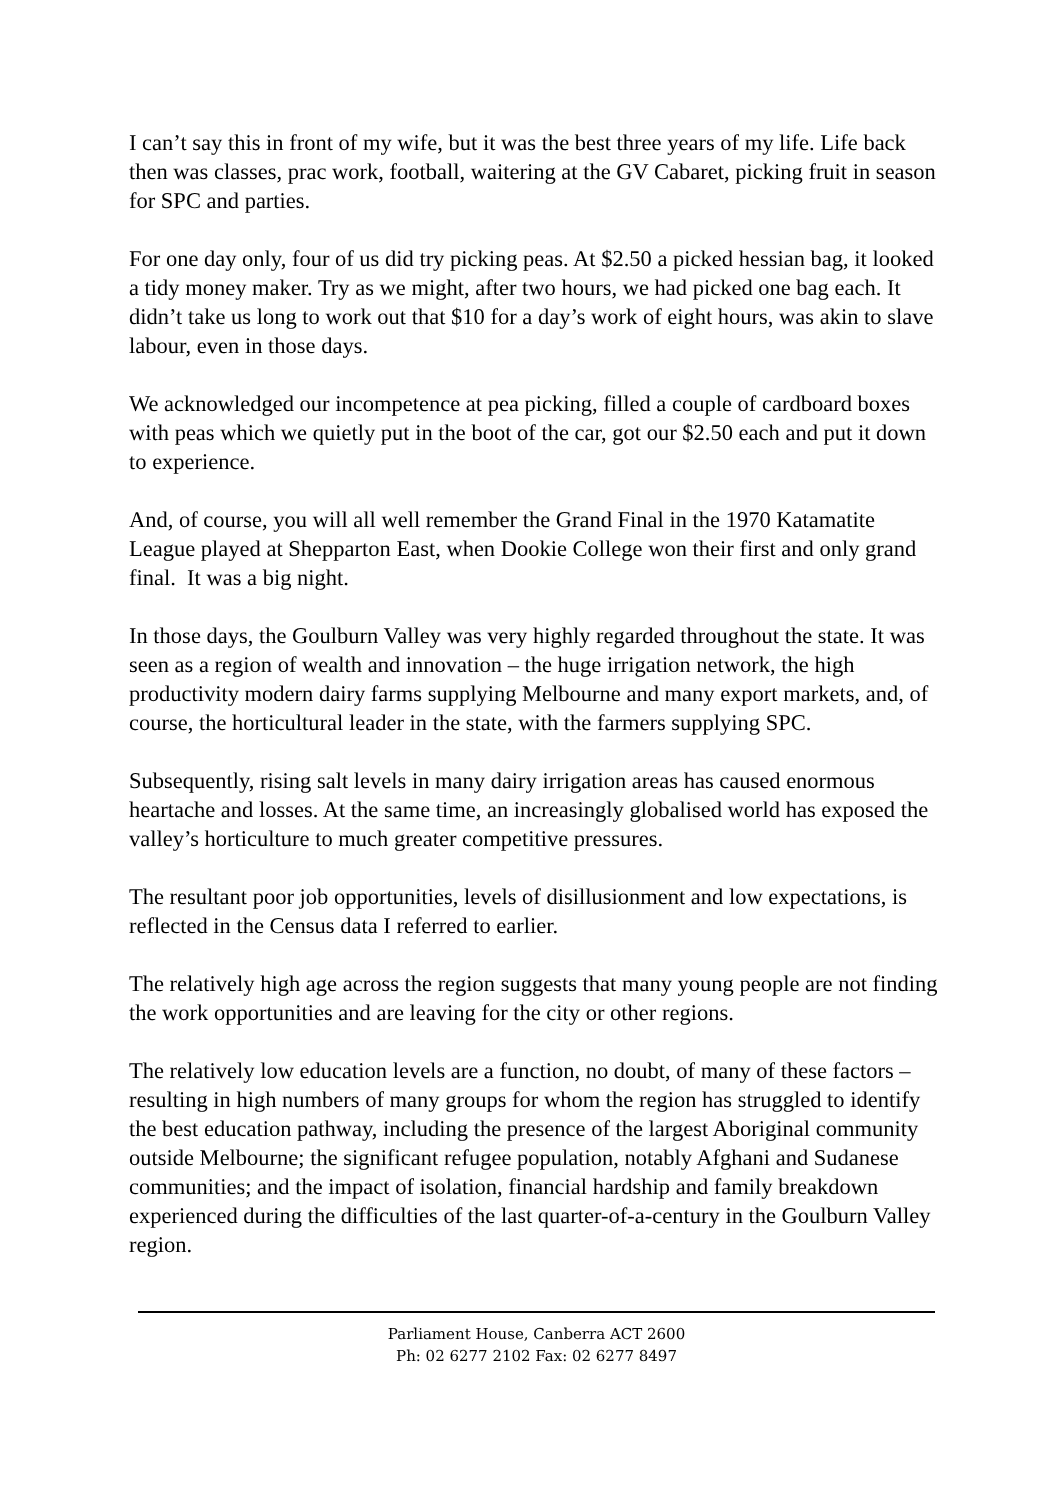I can’t say this in front of my wife, but it was the best three years of my life. Life back then was classes, prac work, football, waitering at the GV Cabaret, picking fruit in season for SPC and parties.
For one day only, four of us did try picking peas. At $2.50 a picked hessian bag, it looked a tidy money maker. Try as we might, after two hours, we had picked one bag each. It didn’t take us long to work out that $10 for a day’s work of eight hours, was akin to slave labour, even in those days.
We acknowledged our incompetence at pea picking, filled a couple of cardboard boxes with peas which we quietly put in the boot of the car, got our $2.50 each and put it down to experience.
And, of course, you will all well remember the Grand Final in the 1970 Katamatite League played at Shepparton East, when Dookie College won their first and only grand final. It was a big night.
In those days, the Goulburn Valley was very highly regarded throughout the state. It was seen as a region of wealth and innovation – the huge irrigation network, the high productivity modern dairy farms supplying Melbourne and many export markets, and, of course, the horticultural leader in the state, with the farmers supplying SPC.
Subsequently, rising salt levels in many dairy irrigation areas has caused enormous heartache and losses. At the same time, an increasingly globalised world has exposed the valley’s horticulture to much greater competitive pressures.
The resultant poor job opportunities, levels of disillusionment and low expectations, is reflected in the Census data I referred to earlier.
The relatively high age across the region suggests that many young people are not finding the work opportunities and are leaving for the city or other regions.
The relatively low education levels are a function, no doubt, of many of these factors – resulting in high numbers of many groups for whom the region has struggled to identify the best education pathway, including the presence of the largest Aboriginal community outside Melbourne; the significant refugee population, notably Afghani and Sudanese communities; and the impact of isolation, financial hardship and family breakdown experienced during the difficulties of the last quarter-of-a-century in the Goulburn Valley region.
Parliament House, Canberra ACT 2600
Ph: 02 6277 2102 Fax: 02 6277 8497